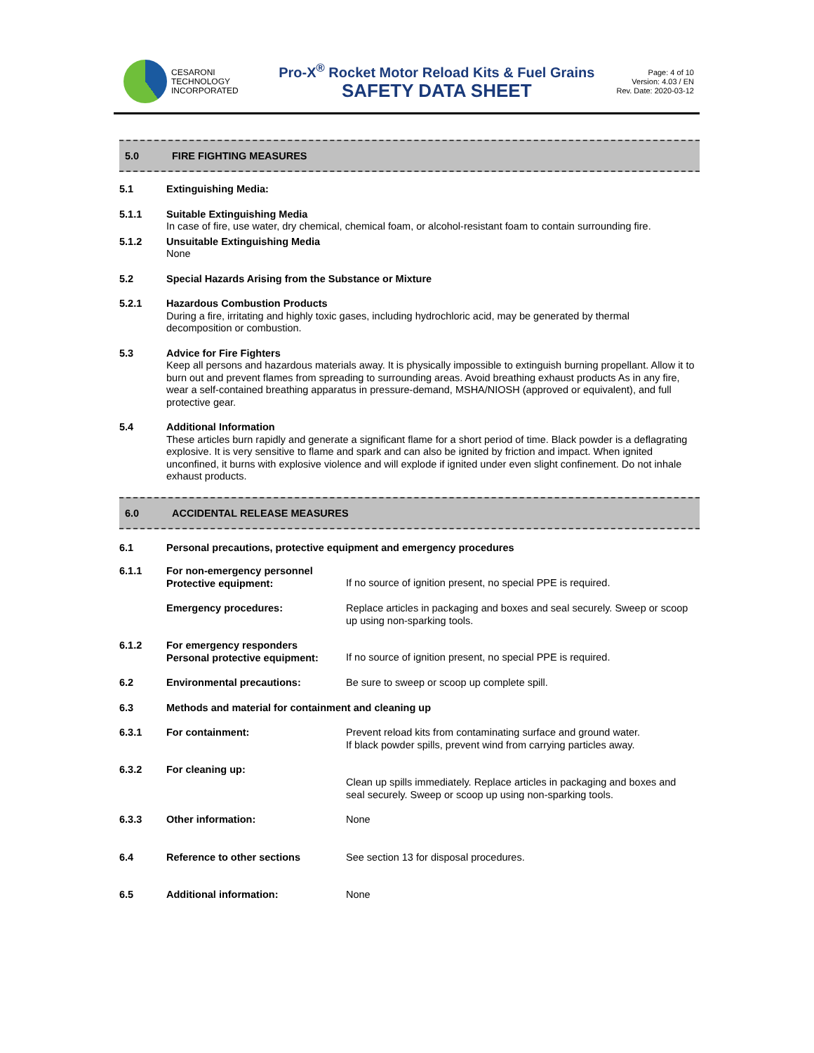CESARONI
TECHNOLOGY
INCORPORATED
Pro-X<sup>®</sup> Rocket Motor Reload Kits & Fuel Grains
SAFETY DATA SHEET
Page: 4 of 10
Version: 4.03 / EN
Rev. Date: 2020-03-12
5.0 FIRE FIGHTING MEASURES
| 5.1 | Extinguishing Media: |
| 5.1.1 | Suitable Extinguishing Media In case of fire, use water, dry chemical, chemical foam, or alcohol-resistant foam to contain surrounding fire. |
| 5.1.2 | Unsuitable Extinguishing Media None |
| 5.2 | Special Hazards Arising from the Substance or Mixture |
| 5.2.1 | Hazardous Combustion Products During a fire, irritating and highly toxic gases, including hydrochloric acid, may be generated by thermal decomposition or combustion. |
| 5.3 | Advice for Fire Fighters Keep all persons and hazardous materials away. It is physically impossible to extinguish burning propellant. Allow it to burn out and prevent flames from spreading to surrounding areas. Avoid breathing exhaust products As in any fire, wear a self-contained breathing apparatus in pressure-demand, MSHA/NIOSH (approved or equivalent), and full protective gear. |
| 5.4 | Additional Information These articles burn rapidly and generate a significant flame for a short period of time. Black powder is a deflagrating explosive. It is very sensitive to flame and spark and can also be ignited by friction and impact. When ignited unconfined, it burns with explosive violence and will explode if ignited under even slight confinement. Do not inhale exhaust products. |
6.0 ACCIDENTAL RELEASE MEASURES
| 6.1 | Personal precautions, protective equipment and emergency procedures | |
| 6.1.1 | For non-emergency personnel Protective equipment: | If no source of ignition present, no special PPE is required. |
| | Emergency procedures: | Replace articles in packaging and boxes and seal securely. Sweep or scoop up using non-sparking tools. |
| 6.1.2 | For emergency responders Personal protective equipment: | If no source of ignition present, no special PPE is required. |
| 6.2 | Environmental precautions: | Be sure to sweep or scoop up complete spill. |
| 6.3 | Methods and material for containment and cleaning up | |
| 6.3.1 | For containment: | Prevent reload kits from contaminating surface and ground water. If black powder spills, prevent wind from carrying particles away. |
| 6.3.2 | For cleaning up: | Clean up spills immediately. Replace articles in packaging and boxes and seal securely. Sweep or scoop up using non-sparking tools. |
| 6.3.3 | Other information: | None |
| 6.4 | Reference to other sections | See section 13 for disposal procedures. |
| 6.5 | Additional information: | None |